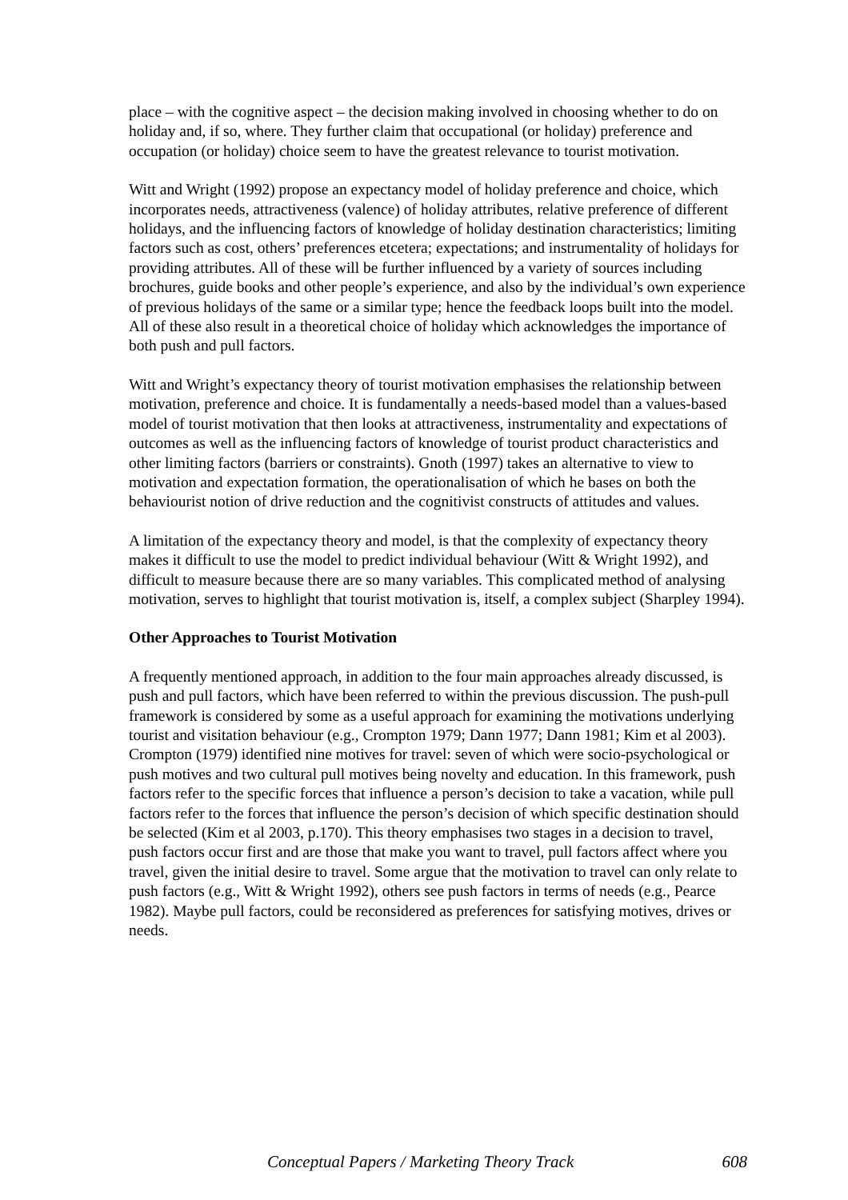place – with the cognitive aspect – the decision making involved in choosing whether to do on holiday and, if so, where. They further claim that occupational (or holiday) preference and occupation (or holiday) choice seem to have the greatest relevance to tourist motivation.
Witt and Wright (1992) propose an expectancy model of holiday preference and choice, which incorporates needs, attractiveness (valence) of holiday attributes, relative preference of different holidays, and the influencing factors of knowledge of holiday destination characteristics; limiting factors such as cost, others’ preferences etcetera; expectations; and instrumentality of holidays for providing attributes. All of these will be further influenced by a variety of sources including brochures, guide books and other people’s experience, and also by the individual’s own experience of previous holidays of the same or a similar type; hence the feedback loops built into the model. All of these also result in a theoretical choice of holiday which acknowledges the importance of both push and pull factors.
Witt and Wright’s expectancy theory of tourist motivation emphasises the relationship between motivation, preference and choice. It is fundamentally a needs-based model than a values-based model of tourist motivation that then looks at attractiveness, instrumentality and expectations of outcomes as well as the influencing factors of knowledge of tourist product characteristics and other limiting factors (barriers or constraints). Gnoth (1997) takes an alternative to view to motivation and expectation formation, the operationalisation of which he bases on both the behaviourist notion of drive reduction and the cognitivist constructs of attitudes and values.
A limitation of the expectancy theory and model, is that the complexity of expectancy theory makes it difficult to use the model to predict individual behaviour (Witt & Wright 1992), and difficult to measure because there are so many variables. This complicated method of analysing motivation, serves to highlight that tourist motivation is, itself, a complex subject (Sharpley 1994).
Other Approaches to Tourist Motivation
A frequently mentioned approach, in addition to the four main approaches already discussed, is push and pull factors, which have been referred to within the previous discussion. The push-pull framework is considered by some as a useful approach for examining the motivations underlying tourist and visitation behaviour (e.g., Crompton 1979; Dann 1977; Dann 1981; Kim et al 2003). Crompton (1979) identified nine motives for travel: seven of which were socio-psychological or push motives and two cultural pull motives being novelty and education. In this framework, push factors refer to the specific forces that influence a person’s decision to take a vacation, while pull factors refer to the forces that influence the person’s decision of which specific destination should be selected (Kim et al 2003, p.170). This theory emphasises two stages in a decision to travel, push factors occur first and are those that make you want to travel, pull factors affect where you travel, given the initial desire to travel. Some argue that the motivation to travel can only relate to push factors (e.g., Witt & Wright 1992), others see push factors in terms of needs (e.g., Pearce 1982). Maybe pull factors, could be reconsidered as preferences for satisfying motives, drives or needs.
Conceptual Papers / Marketing Theory Track 608